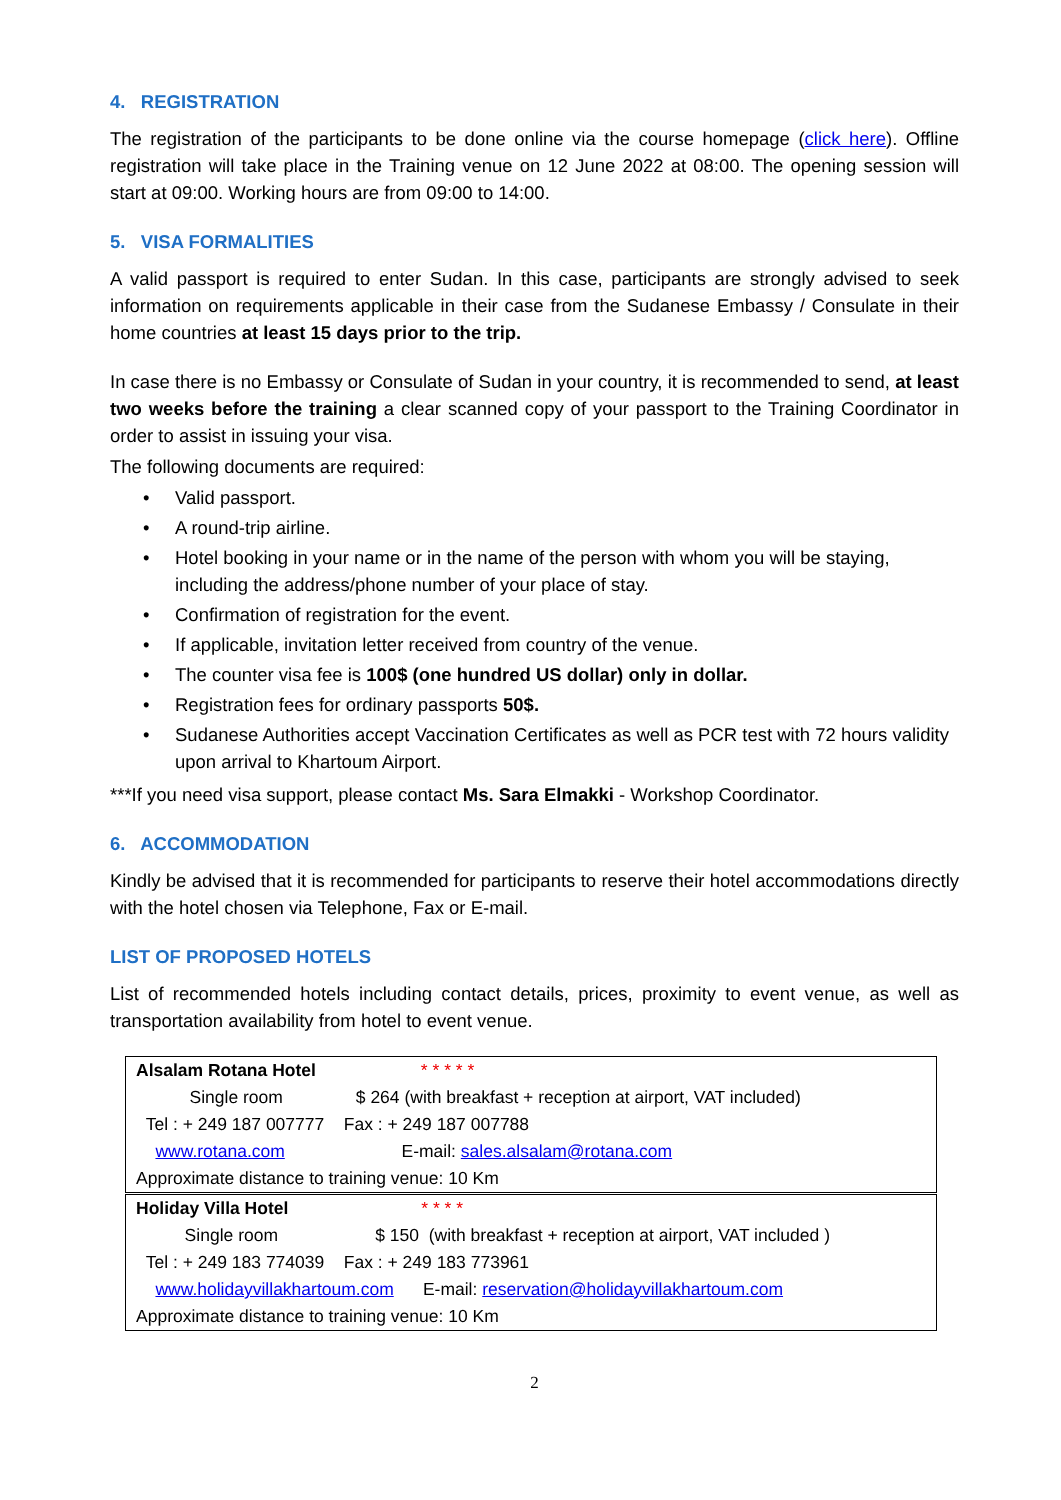4. REGISTRATION
The registration of the participants to be done online via the course homepage (click here). Offline registration will take place in the Training venue on 12 June 2022 at 08:00. The opening session will start at 09:00. Working hours are from 09:00 to 14:00.
5. VISA FORMALITIES
A valid passport is required to enter Sudan. In this case, participants are strongly advised to seek information on requirements applicable in their case from the Sudanese Embassy / Consulate in their home countries at least 15 days prior to the trip.
In case there is no Embassy or Consulate of Sudan in your country, it is recommended to send, at least two weeks before the training a clear scanned copy of your passport to the Training Coordinator in order to assist in issuing your visa.
The following documents are required:
• Valid passport.
• A round-trip airline.
• Hotel booking in your name or in the name of the person with whom you will be staying, including the address/phone number of your place of stay.
• Confirmation of registration for the event.
• If applicable, invitation letter received from country of the venue.
• The counter visa fee is 100$ (one hundred US dollar) only in dollar.
• Registration fees for ordinary passports 50$.
• Sudanese Authorities accept Vaccination Certificates as well as PCR test with 72 hours validity upon arrival to Khartoum Airport.
***If you need visa support, please contact Ms. Sara Elmakki - Workshop Coordinator.
6. ACCOMMODATION
Kindly be advised that it is recommended for participants to reserve their hotel accommodations directly with the hotel chosen via Telephone, Fax or E-mail.
LIST OF PROPOSED HOTELS
List of recommended hotels including contact details, prices, proximity to event venue, as well as transportation availability from hotel to event venue.
| Alsalam Rotana Hotel * * * * * Single room $ 264 (with breakfast + reception at airport, VAT included) Tel : + 249 187 007777 Fax : + 249 187 007788 www.rotana.com E-mail: sales.alsalam@rotana.com Approximate distance to training venue: 10 Km |
| Holiday Villa Hotel * * * * Single room $ 150 (with breakfast + reception at airport, VAT included ) Tel : + 249 183 774039 Fax : + 249 183 773961 www.holidayvillakhartoum.com E-mail: reservation@holidayvillakhartoum.com Approximate distance to training venue: 10 Km |
2